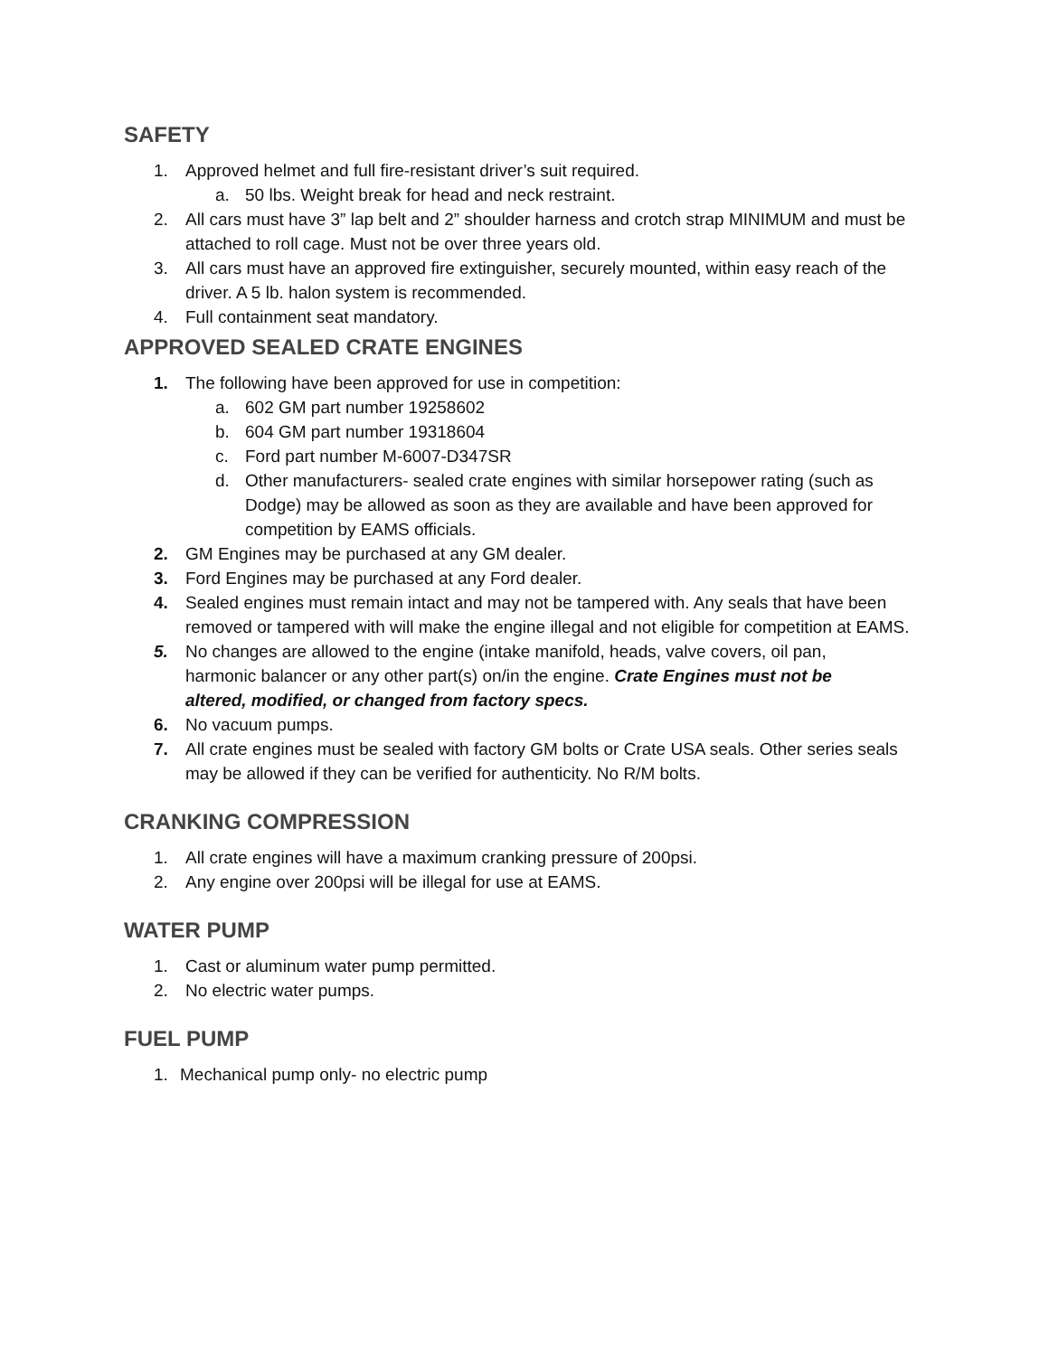SAFETY
1. Approved helmet and full fire-resistant driver’s suit required.
a. 50 lbs. Weight break for head and neck restraint.
2. All cars must have 3” lap belt and 2” shoulder harness and crotch strap MINIMUM and must be attached to roll cage. Must not be over three years old.
3. All cars must have an approved fire extinguisher, securely mounted, within easy reach of the driver. A 5 lb. halon system is recommended.
4. Full containment seat mandatory.
APPROVED SEALED CRATE ENGINES
1. The following have been approved for use in competition:
a. 602 GM part number 19258602
b. 604 GM part number 19318604
c. Ford part number M-6007-D347SR
d. Other manufacturers- sealed crate engines with similar horsepower rating (such as Dodge) may be allowed as soon as they are available and have been approved for competition by EAMS officials.
2. GM Engines may be purchased at any GM dealer.
3. Ford Engines may be purchased at any Ford dealer.
4. Sealed engines must remain intact and may not be tampered with. Any seals that have been removed or tampered with will make the engine illegal and not eligible for competition at EAMS.
5. No changes are allowed to the engine (intake manifold, heads, valve covers, oil pan, harmonic balancer or any other part(s) on/in the engine. Crate Engines must not be
altered, modified, or changed from factory specs.
6. No vacuum pumps.
7. All crate engines must be sealed with factory GM bolts or Crate USA seals. Other series seals may be allowed if they can be verified for authenticity. No R/M bolts.
CRANKING COMPRESSION
1. All crate engines will have a maximum cranking pressure of 200psi.
2. Any engine over 200psi will be illegal for use at EAMS.
WATER PUMP
1. Cast or aluminum water pump permitted.
2. No electric water pumps.
FUEL PUMP
1. Mechanical pump only- no electric pump